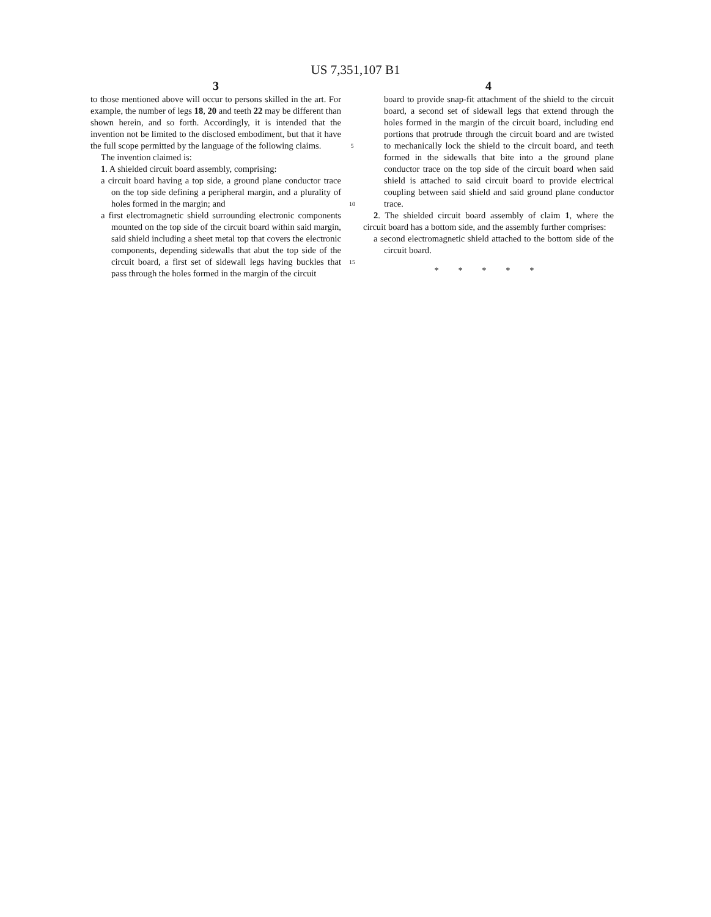US 7,351,107 B1
3
to those mentioned above will occur to persons skilled in the art. For example, the number of legs 18, 20 and teeth 22 may be different than shown herein, and so forth. Accordingly, it is intended that the invention not be limited to the disclosed embodiment, but that it have the full scope permitted by the language of the following claims.
The invention claimed is:
1. A shielded circuit board assembly, comprising:
a circuit board having a top side, a ground plane conductor trace on the top side defining a peripheral margin, and a plurality of holes formed in the margin; and
a first electromagnetic shield surrounding electronic components mounted on the top side of the circuit board within said margin, said shield including a sheet metal top that covers the electronic components, depending sidewalls that abut the top side of the circuit board, a first set of sidewall legs having buckles that pass through the holes formed in the margin of the circuit
5
10
15
4
board to provide snap-fit attachment of the shield to the circuit board, a second set of sidewall legs that extend through the holes formed in the margin of the circuit board, including end portions that protrude through the circuit board and are twisted to mechanically lock the shield to the circuit board, and teeth formed in the sidewalls that bite into a the ground plane conductor trace on the top side of the circuit board when said shield is attached to said circuit board to provide electrical coupling between said shield and said ground plane conductor trace.
2. The shielded circuit board assembly of claim 1, where the circuit board has a bottom side, and the assembly further comprises:
a second electromagnetic shield attached to the bottom side of the circuit board.
* * * * *